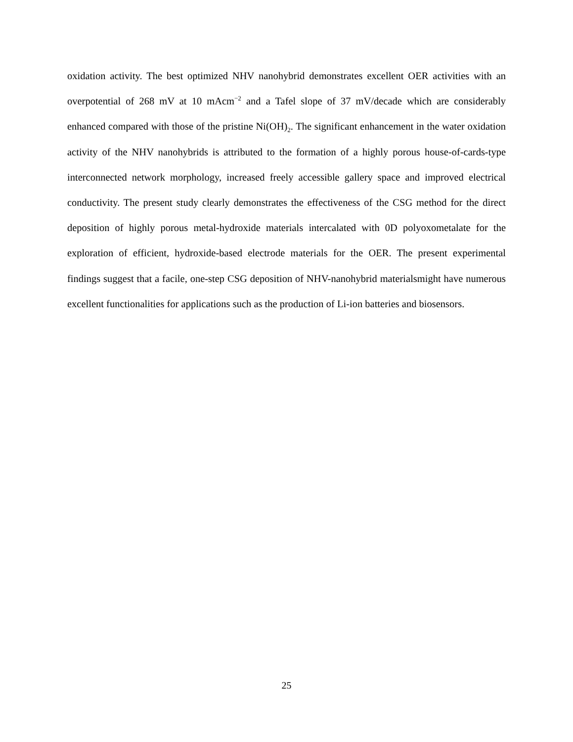oxidation activity. The best optimized NHV nanohybrid demonstrates excellent OER activities with an overpotential of 268 mV at 10 mAcm<sup>−2</sup> and a Tafel slope of 37 mV/decade which are considerably enhanced compared with those of the pristine Ni(OH)<sub>2</sub>. The significant enhancement in the water oxidation activity of the NHV nanohybrids is attributed to the formation of a highly porous house-of-cards-type interconnected network morphology, increased freely accessible gallery space and improved electrical conductivity. The present study clearly demonstrates the effectiveness of the CSG method for the direct deposition of highly porous metal-hydroxide materials intercalated with 0D polyoxometalate for the exploration of efficient, hydroxide-based electrode materials for the OER. The present experimental findings suggest that a facile, one-step CSG deposition of NHV-nanohybrid materialsmight have numerous excellent functionalities for applications such as the production of Li-ion batteries and biosensors.
25